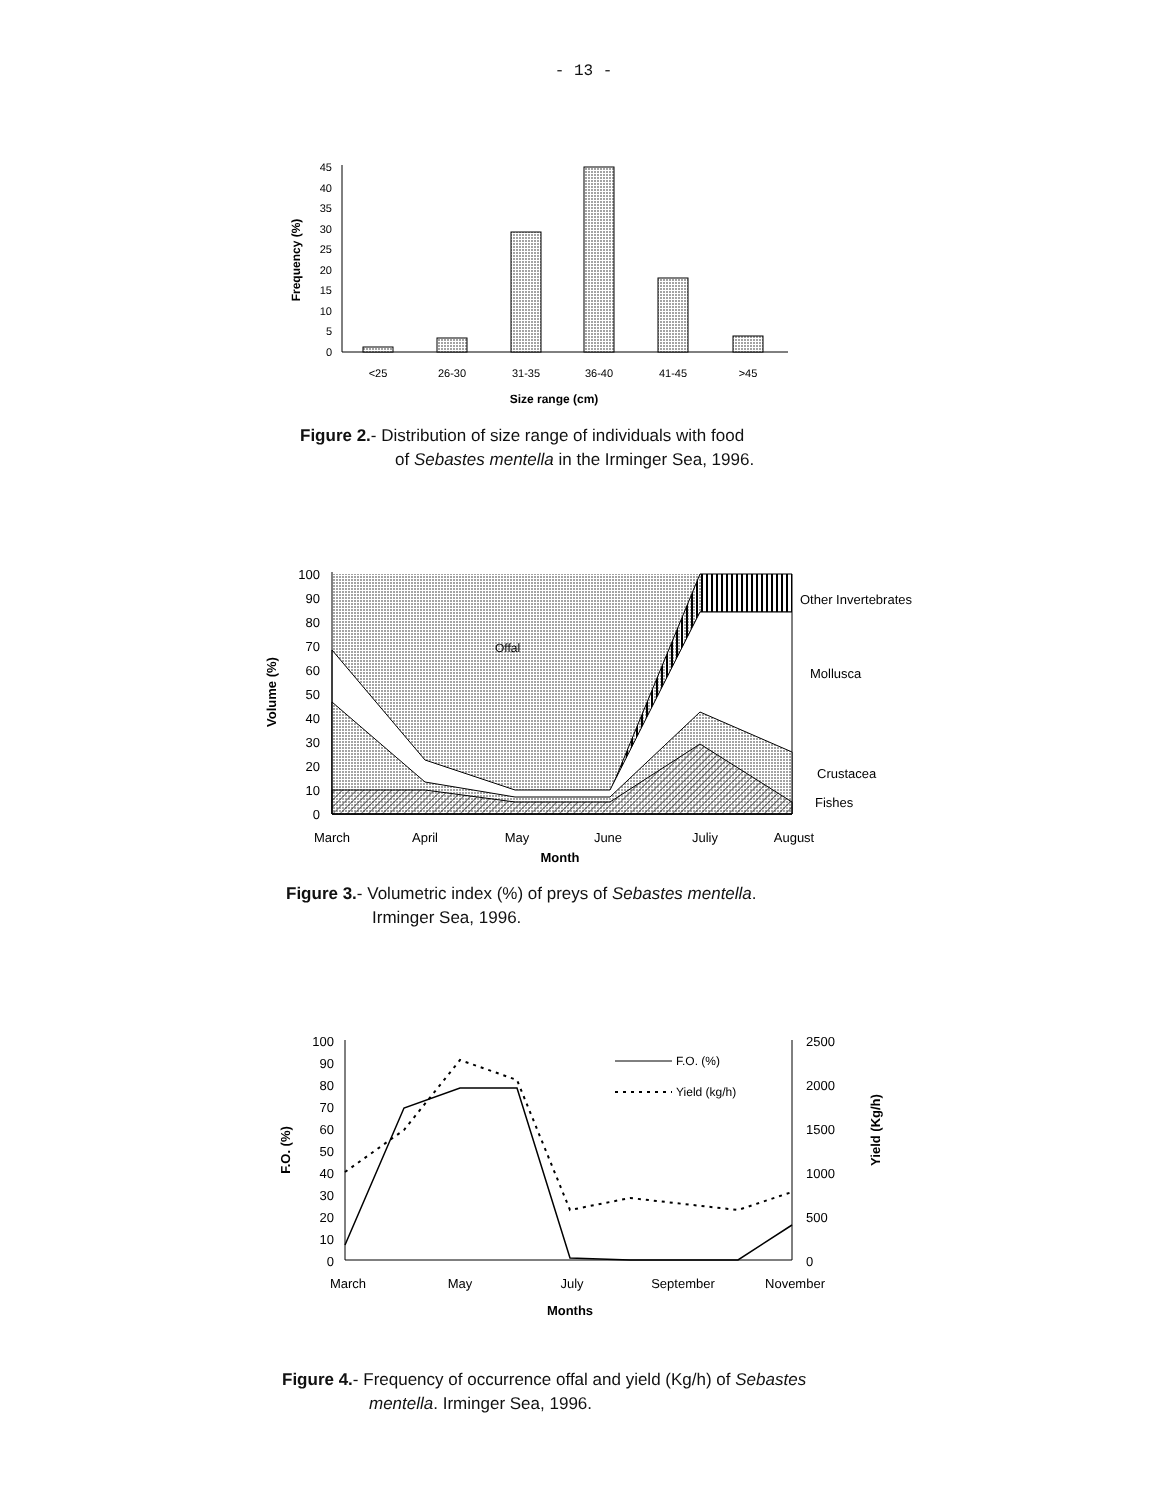- 13 -
0
5
10
15
20
25
30
35
40
45
<25
26-30
31-35
36-40
41-45
>45
Size range (cm)
Frequency (%)
Figure 2.- Distribution of size range of individuals with food
of Sebastes mentella in the Irminger Sea, 1996.
Offal
100
90
80
70
60
50
40
30
20
10
0
Other Invertebrates
Mollusca
Crustacea
Fishes
March
April
May
June
Juliy
August
Month
Volume (%)
Figure 3.- Volumetric index (%) of preys of Sebastes mentella.
Irminger Sea, 1996.
100
90
80
70
60
50
40
30
20
10
0
2500
2000
1500
1000
500
0
F.O. (%)
Yield (kg/h)
March
May
July
September
November
Months
F.O. (%)
Yield (Kg/h)
Figure 4.- Frequency of occurrence offal and yield (Kg/h) of Sebastes
mentella. Irminger Sea, 1996.